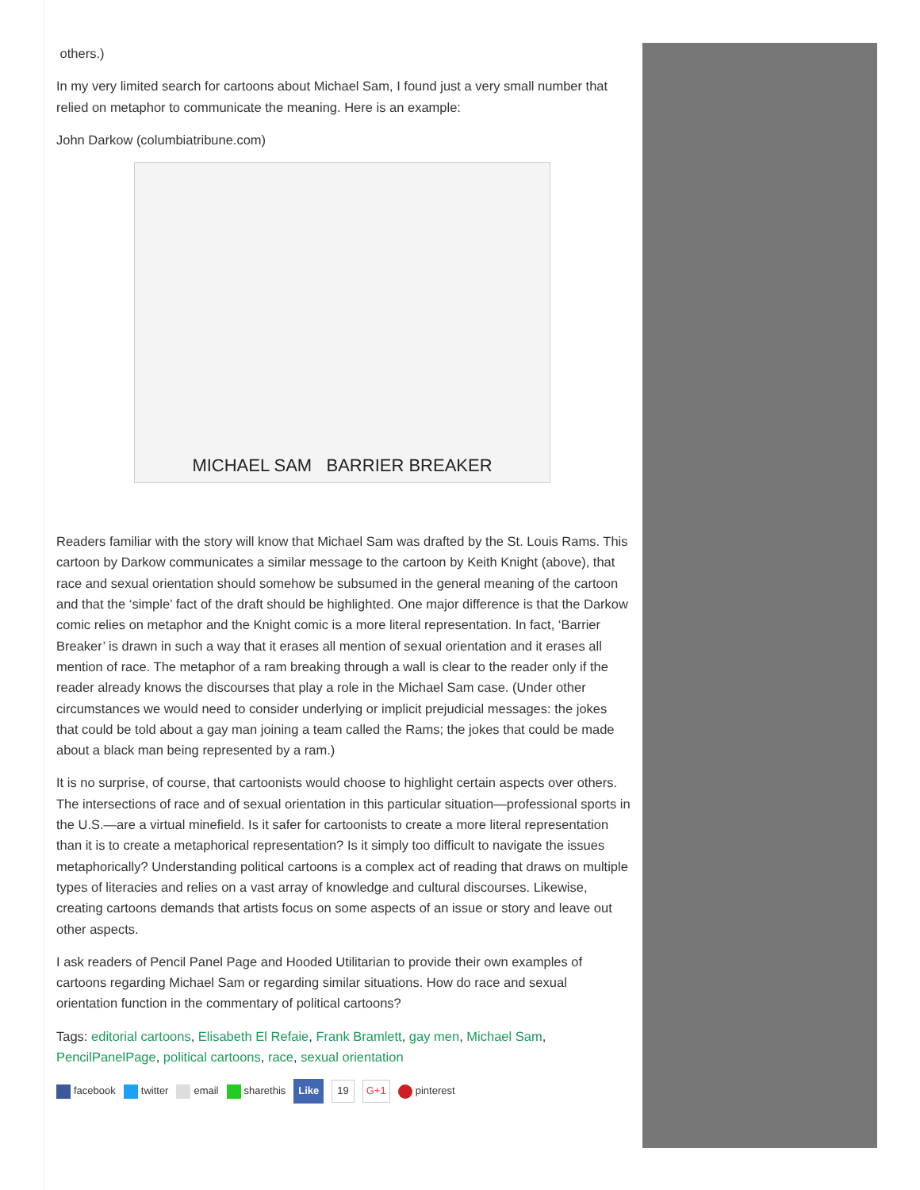others.)
In my very limited search for cartoons about Michael Sam, I found just a very small number that relied on metaphor to communicate the meaning. Here is an example:
John Darkow (columbiatribune.com)
MICHAEL SAM BARRIER BREAKER
Readers familiar with the story will know that Michael Sam was drafted by the St. Louis Rams. This cartoon by Darkow communicates a similar message to the cartoon by Keith Knight (above), that race and sexual orientation should somehow be subsumed in the general meaning of the cartoon and that the ‘simple’ fact of the draft should be highlighted. One major difference is that the Darkow comic relies on metaphor and the Knight comic is a more literal representation. In fact, ‘Barrier Breaker’ is drawn in such a way that it erases all mention of sexual orientation and it erases all mention of race. The metaphor of a ram breaking through a wall is clear to the reader only if the reader already knows the discourses that play a role in the Michael Sam case. (Under other circumstances we would need to consider underlying or implicit prejudicial messages: the jokes that could be told about a gay man joining a team called the Rams; the jokes that could be made about a black man being represented by a ram.)
It is no surprise, of course, that cartoonists would choose to highlight certain aspects over others. The intersections of race and of sexual orientation in this particular situation—professional sports in the U.S.—are a virtual minefield. Is it safer for cartoonists to create a more literal representation than it is to create a metaphorical representation? Is it simply too difficult to navigate the issues metaphorically? Understanding political cartoons is a complex act of reading that draws on multiple types of literacies and relies on a vast array of knowledge and cultural discourses. Likewise, creating cartoons demands that artists focus on some aspects of an issue or story and leave out other aspects.
I ask readers of Pencil Panel Page and Hooded Utilitarian to provide their own examples of cartoons regarding Michael Sam or regarding similar situations. How do race and sexual orientation function in the commentary of political cartoons?
Tags: editorial cartoons, Elisabeth El Refaie, Frank Bramlett, gay men, Michael Sam, PencilPanelPage, political cartoons, race, sexual orientation
facebook twitter email sharethis Like 19 G+1 pinterest